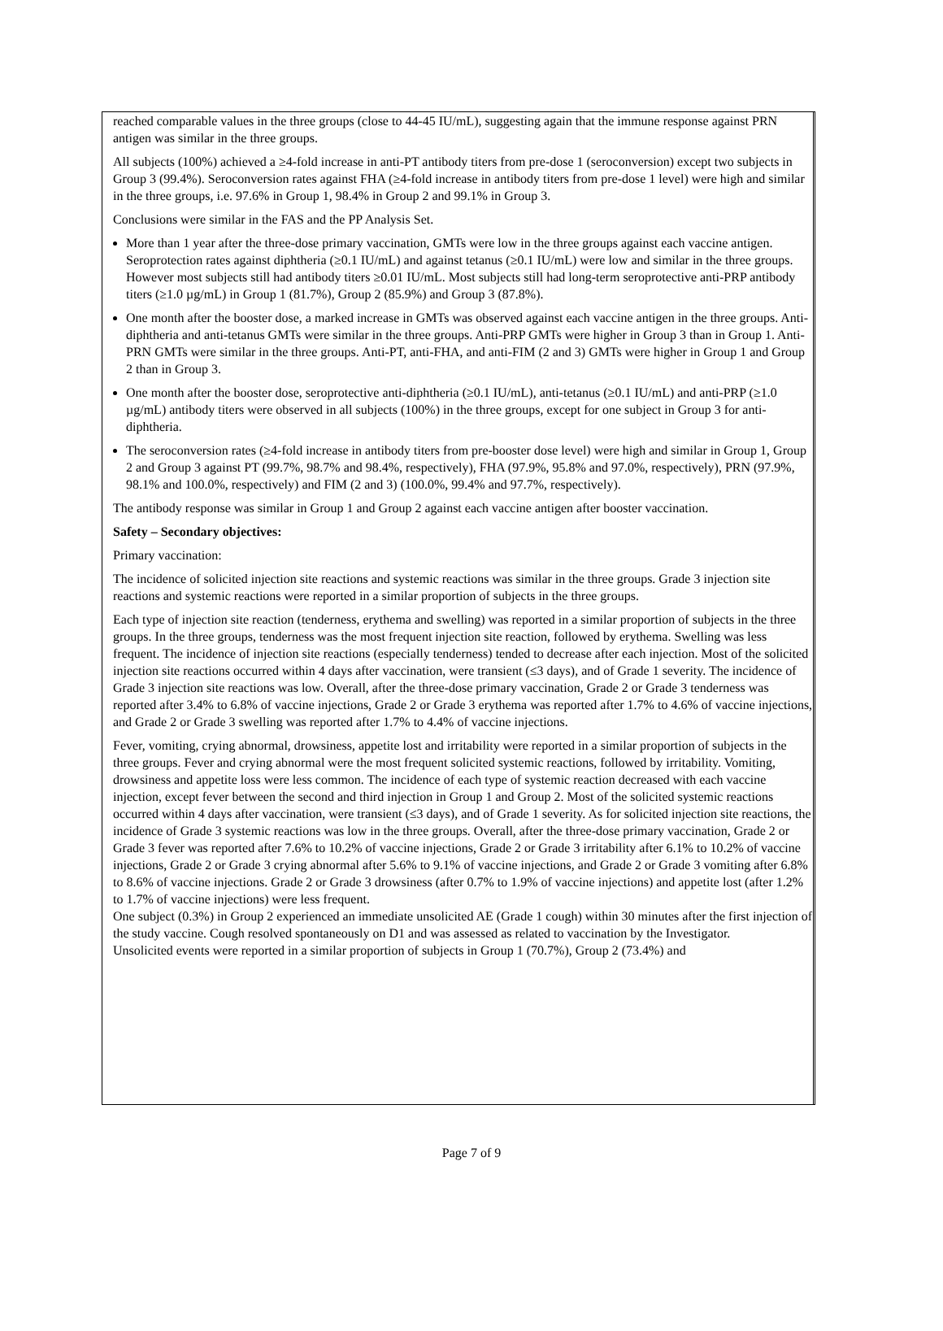reached comparable values in the three groups (close to 44-45 IU/mL), suggesting again that the immune response against PRN antigen was similar in the three groups.
All subjects (100%) achieved a ≥4-fold increase in anti-PT antibody titers from pre-dose 1 (seroconversion) except two subjects in Group 3 (99.4%). Seroconversion rates against FHA (≥4-fold increase in antibody titers from pre-dose 1 level) were high and similar in the three groups, i.e. 97.6% in Group 1, 98.4% in Group 2 and 99.1% in Group 3.
Conclusions were similar in the FAS and the PP Analysis Set.
More than 1 year after the three-dose primary vaccination, GMTs were low in the three groups against each vaccine antigen. Seroprotection rates against diphtheria (≥0.1 IU/mL) and against tetanus (≥0.1 IU/mL) were low and similar in the three groups. However most subjects still had antibody titers ≥0.01 IU/mL. Most subjects still had long-term seroprotective anti-PRP antibody titers (≥1.0 µg/mL) in Group 1 (81.7%), Group 2 (85.9%) and Group 3 (87.8%).
One month after the booster dose, a marked increase in GMTs was observed against each vaccine antigen in the three groups. Anti-diphtheria and anti-tetanus GMTs were similar in the three groups. Anti-PRP GMTs were higher in Group 3 than in Group 1. Anti-PRN GMTs were similar in the three groups. Anti-PT, anti-FHA, and anti-FIM (2 and 3) GMTs were higher in Group 1 and Group 2 than in Group 3.
One month after the booster dose, seroprotective anti-diphtheria (≥0.1 IU/mL), anti-tetanus (≥0.1 IU/mL) and anti-PRP (≥1.0 µg/mL) antibody titers were observed in all subjects (100%) in the three groups, except for one subject in Group 3 for anti-diphtheria.
The seroconversion rates (≥4-fold increase in antibody titers from pre-booster dose level) were high and similar in Group 1, Group 2 and Group 3 against PT (99.7%, 98.7% and 98.4%, respectively), FHA (97.9%, 95.8% and 97.0%, respectively), PRN (97.9%, 98.1% and 100.0%, respectively) and FIM (2 and 3) (100.0%, 99.4% and 97.7%, respectively).
The antibody response was similar in Group 1 and Group 2 against each vaccine antigen after booster vaccination.
Safety – Secondary objectives:
Primary vaccination:
The incidence of solicited injection site reactions and systemic reactions was similar in the three groups. Grade 3 injection site reactions and systemic reactions were reported in a similar proportion of subjects in the three groups.
Each type of injection site reaction (tenderness, erythema and swelling) was reported in a similar proportion of subjects in the three groups. In the three groups, tenderness was the most frequent injection site reaction, followed by erythema. Swelling was less frequent. The incidence of injection site reactions (especially tenderness) tended to decrease after each injection. Most of the solicited injection site reactions occurred within 4 days after vaccination, were transient (≤3 days), and of Grade 1 severity. The incidence of Grade 3 injection site reactions was low. Overall, after the three-dose primary vaccination, Grade 2 or Grade 3 tenderness was reported after 3.4% to 6.8% of vaccine injections, Grade 2 or Grade 3 erythema was reported after 1.7% to 4.6% of vaccine injections, and Grade 2 or Grade 3 swelling was reported after 1.7% to 4.4% of vaccine injections.
Fever, vomiting, crying abnormal, drowsiness, appetite lost and irritability were reported in a similar proportion of subjects in the three groups. Fever and crying abnormal were the most frequent solicited systemic reactions, followed by irritability. Vomiting, drowsiness and appetite loss were less common. The incidence of each type of systemic reaction decreased with each vaccine injection, except fever between the second and third injection in Group 1 and Group 2. Most of the solicited systemic reactions occurred within 4 days after vaccination, were transient (≤3 days), and of Grade 1 severity. As for solicited injection site reactions, the incidence of Grade 3 systemic reactions was low in the three groups. Overall, after the three-dose primary vaccination, Grade 2 or Grade 3 fever was reported after 7.6% to 10.2% of vaccine injections, Grade 2 or Grade 3 irritability after 6.1% to 10.2% of vaccine injections, Grade 2 or Grade 3 crying abnormal after 5.6% to 9.1% of vaccine injections, and Grade 2 or Grade 3 vomiting after 6.8% to 8.6% of vaccine injections. Grade 2 or Grade 3 drowsiness (after 0.7% to 1.9% of vaccine injections) and appetite lost (after 1.2% to 1.7% of vaccine injections) were less frequent.
One subject (0.3%) in Group 2 experienced an immediate unsolicited AE (Grade 1 cough) within 30 minutes after the first injection of the study vaccine. Cough resolved spontaneously on D1 and was assessed as related to vaccination by the Investigator.
Unsolicited events were reported in a similar proportion of subjects in Group 1 (70.7%), Group 2 (73.4%) and
Page 7 of 9